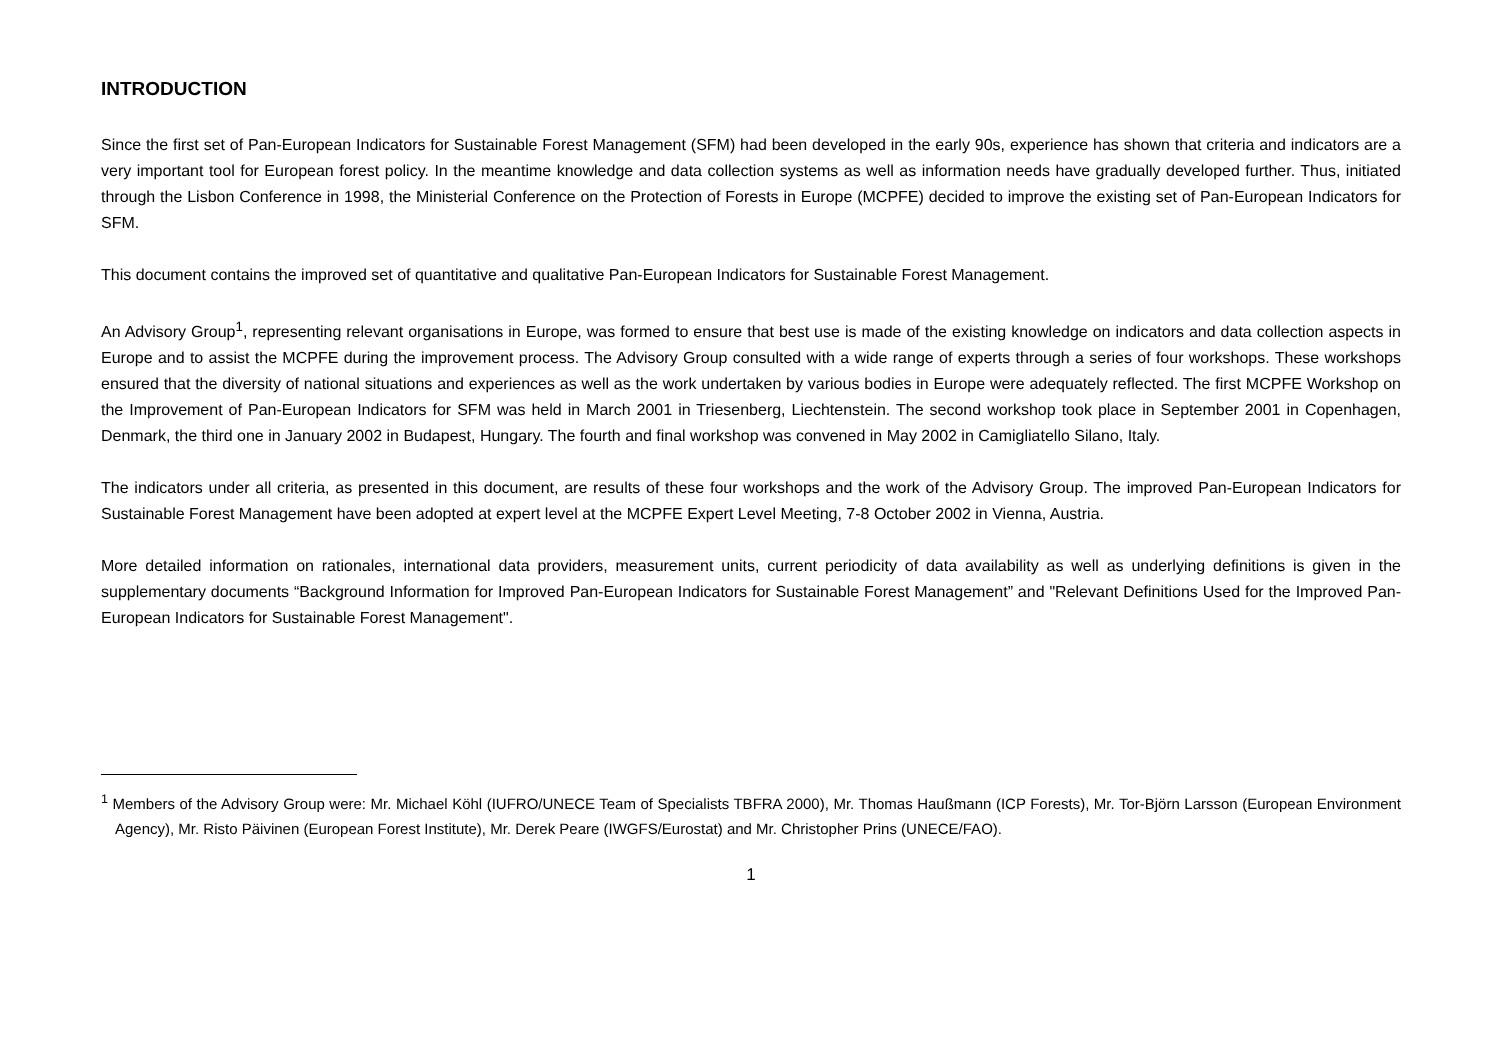INTRODUCTION
Since the first set of Pan-European Indicators for Sustainable Forest Management (SFM) had been developed in the early 90s, experience has shown that criteria and indicators are a very important tool for European forest policy. In the meantime knowledge and data collection systems as well as information needs have gradually developed further. Thus, initiated through the Lisbon Conference in 1998, the Ministerial Conference on the Protection of Forests in Europe (MCPFE) decided to improve the existing set of Pan-European Indicators for SFM.
This document contains the improved set of quantitative and qualitative Pan-European Indicators for Sustainable Forest Management.
An Advisory Group<sup>1</sup>, representing relevant organisations in Europe, was formed to ensure that best use is made of the existing knowledge on indicators and data collection aspects in Europe and to assist the MCPFE during the improvement process. The Advisory Group consulted with a wide range of experts through a series of four workshops. These workshops ensured that the diversity of national situations and experiences as well as the work undertaken by various bodies in Europe were adequately reflected. The first MCPFE Workshop on the Improvement of Pan-European Indicators for SFM was held in March 2001 in Triesenberg, Liechtenstein. The second workshop took place in September 2001 in Copenhagen, Denmark, the third one in January 2002 in Budapest, Hungary. The fourth and final workshop was convened in May 2002 in Camigliatello Silano, Italy.
The indicators under all criteria, as presented in this document, are results of these four workshops and the work of the Advisory Group. The improved Pan-European Indicators for Sustainable Forest Management have been adopted at expert level at the MCPFE Expert Level Meeting, 7-8 October 2002 in Vienna, Austria.
More detailed information on rationales, international data providers, measurement units, current periodicity of data availability as well as underlying definitions is given in the supplementary documents “Background Information for Improved Pan-European Indicators for Sustainable Forest Management” and "Relevant Definitions Used for the Improved Pan-European Indicators for Sustainable Forest Management".
<sup>1</sup> Members of the Advisory Group were: Mr. Michael Köhl (IUFRO/UNECE Team of Specialists TBFRA 2000), Mr. Thomas Haußmann (ICP Forests), Mr. Tor-Björn Larsson (European Environment Agency), Mr. Risto Päivinen (European Forest Institute), Mr. Derek Peare (IWGFS/Eurostat) and Mr. Christopher Prins (UNECE/FAO).
1